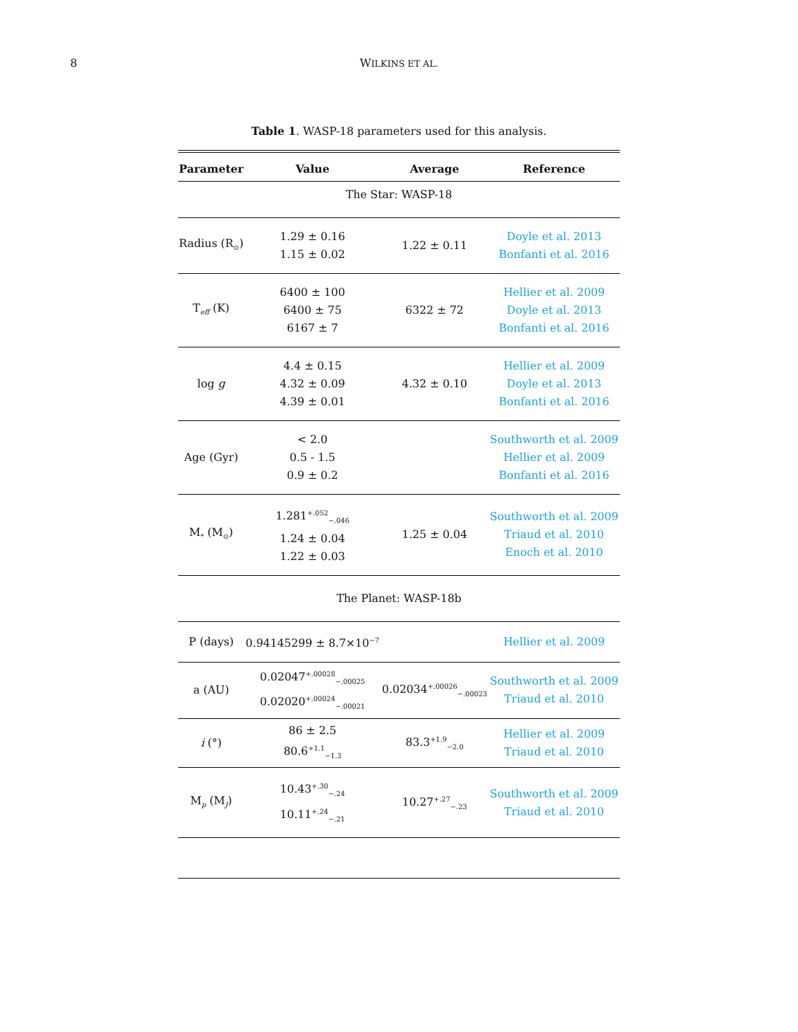8 WILKINS ET AL.
Table 1. WASP-18 parameters used for this analysis.
| Parameter | Value | Average | Reference |
| --- | --- | --- | --- |
| The Star: WASP-18 | | | |
| Radius (R<sub>⊙</sub>) | 1.29 ± 0.16 1.15 ± 0.02 | 1.22 ± 0.11 | Doyle et al. 2013 Bonfanti et al. 2016 |
| T<sub>eff</sub> (K) | 6400 ± 100 6400 ± 75 6167 ± 7 | 6322 ± 72 | Hellier et al. 2009 Doyle et al. 2013 Bonfanti et al. 2016 |
| log g | 4.4 ± 0.15 4.32 ± 0.09 4.39 ± 0.01 | 4.32 ± 0.10 | Hellier et al. 2009 Doyle et al. 2013 Bonfanti et al. 2016 |
| Age (Gyr) | < 2.0 0.5 - 1.5 0.9 ± 0.2 | | Southworth et al. 2009 Hellier et al. 2009 Bonfanti et al. 2016 |
| M<sub>*</sub> (M<sub>⊙</sub>) | 1.281<sup>+.052</sup><sub>−.046</sub> 1.24 ± 0.04 1.22 ± 0.03 | 1.25 ± 0.04 | Southworth et al. 2009 Triaud et al. 2010 Enoch et al. 2010 |
| The Planet: WASP-18b | | | |
| P (days) | 0.94145299 ± 8.7×10<sup>−7</sup> | | Hellier et al. 2009 |
| a (AU) | 0.02047<sup>+.00028</sup><sub>−.00025</sub> 0.02020<sup>+.00024</sup><sub>−.00021</sub> | 0.02034<sup>+.00026</sup><sub>−.00023</sub> | Southworth et al. 2009 Triaud et al. 2010 |
| i (°) | 86 ± 2.5 80.6<sup>+1.1</sup><sub>−1.3</sub> | 83.3<sup>+1.9</sup><sub>−2.0</sub> | Hellier et al. 2009 Triaud et al. 2010 |
| M<sub>p</sub> (M<sub>J</sub>) | 10.43<sup>+.30</sup><sub>−.24</sub> 10.11<sup>+.24</sup><sub>−.21</sub> | 10.27<sup>+.27</sup><sub>−.23</sub> | Southworth et al. 2009 Triaud et al. 2010 |